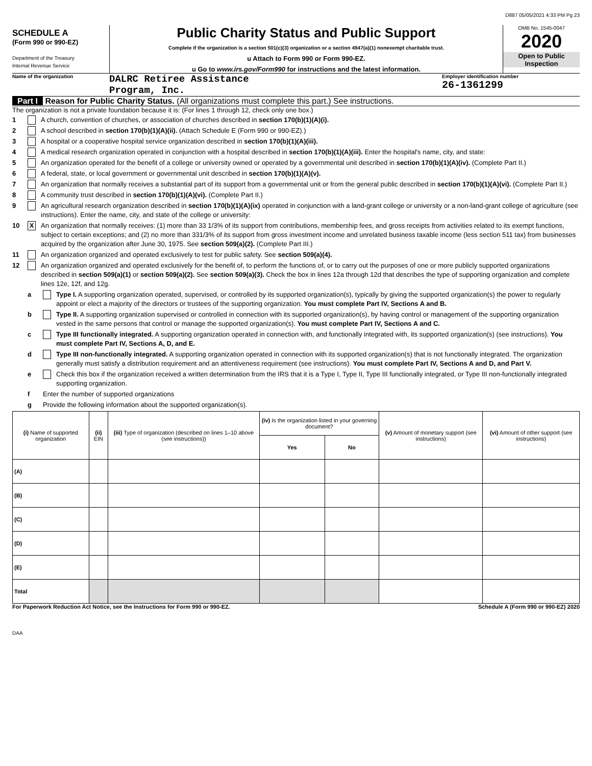D887 05/05/2021 4:33 PM Pg 23
SCHEDULE A
(Form 990 or 990-EZ)
Department of the Treasury
Internal Revenue Service
Public Charity Status and Public Support
Complete if the organization is a section 501(c)(3) organization or a section 4947(a)(1) nonexempt charitable trust.
u Attach to Form 990 or Form 990-EZ.
u Go to www.irs.gov/Form990 for instructions and the latest information.
OMB No. 1545-0047
2020
Open to Public
Inspection
Name of the organization
DALRC Retiree Assistance
Program, Inc.
Employer identification number
26-1361299
Part I Reason for Public Charity Status. (All organizations must complete this part.) See instructions.
The organization is not a private foundation because it is: (For lines 1 through 12, check only one box.)
1 A church, convention of churches, or association of churches described in section 170(b)(1)(A)(i).
2 A school described in section 170(b)(1)(A)(ii). (Attach Schedule E (Form 990 or 990-EZ).)
3 A hospital or a cooperative hospital service organization described in section 170(b)(1)(A)(iii).
4 A medical research organization operated in conjunction with a hospital described in section 170(b)(1)(A)(iii). Enter the hospital's name, city, and state:
5 An organization operated for the benefit of a college or university owned or operated by a governmental unit described in section 170(b)(1)(A)(iv). (Complete Part II.)
6 A federal, state, or local government or governmental unit described in section 170(b)(1)(A)(v).
7 An organization that normally receives a substantial part of its support from a governmental unit or from the general public described in section 170(b)(1)(A)(vi). (Complete Part II.)
8 A community trust described in section 170(b)(1)(A)(vi). (Complete Part II.)
9 An agricultural research organization described in section 170(b)(1)(A)(ix) operated in conjunction with a land-grant college or university or a non-land-grant college of agriculture (see instructions). Enter the name, city, and state of the college or university:
10 X An organization that normally receives: (1) more than 33 1/3% of its support from contributions, membership fees, and gross receipts from activities related to its exempt functions, subject to certain exceptions; and (2) no more than 331/3% of its support from gross investment income and unrelated business taxable income (less section 511 tax) from businesses acquired by the organization after June 30, 1975. See section 509(a)(2). (Complete Part III.)
11 An organization organized and operated exclusively to test for public safety. See section 509(a)(4).
12 An organization organized and operated exclusively for the benefit of, to perform the functions of, or to carry out the purposes of one or more publicly supported organizations described in section 509(a)(1) or section 509(a)(2). See section 509(a)(3). Check the box in lines 12a through 12d that describes the type of supporting organization and complete lines 12e, 12f, and 12g.
a Type I. A supporting organization operated, supervised, or controlled by its supported organization(s), typically by giving the supported organization(s) the power to regularly appoint or elect a majority of the directors or trustees of the supporting organization. You must complete Part IV, Sections A and B.
b Type II. A supporting organization supervised or controlled in connection with its supported organization(s), by having control or management of the supporting organization vested in the same persons that control or manage the supported organization(s). You must complete Part IV, Sections A and C.
c Type III functionally integrated. A supporting organization operated in connection with, and functionally integrated with, its supported organization(s) (see instructions). You must complete Part IV, Sections A, D, and E.
d Type III non-functionally integrated. A supporting organization operated in connection with its supported organization(s) that is not functionally integrated. The organization generally must satisfy a distribution requirement and an attentiveness requirement (see instructions). You must complete Part IV, Sections A and D, and Part V.
e Check this box if the organization received a written determination from the IRS that it is a Type I, Type II, Type III functionally integrated, or Type III non-functionally integrated supporting organization.
f Enter the number of supported organizations
g Provide the following information about the supported organization(s).
| (i) Name of supported organization | (ii) EIN | (iii) Type of organization (described on lines 1–10 above (see instructions)) | (iv) Is the organization listed in your governing document? | | (v) Amount of monetary support (see instructions) | (vi) Amount of other support (see instructions) |
| --- | --- | --- | --- | --- | --- | --- |
| | | | Yes | No | | |
| (A) | | | | | | |
| (B) | | | | | | |
| (C) | | | | | | |
| (D) | | | | | | |
| (E) | | | | | | |
| Total | | | | | | |
For Paperwork Reduction Act Notice, see the Instructions for Form 990 or 990-EZ. Schedule A (Form 990 or 990-EZ) 2020
DAA